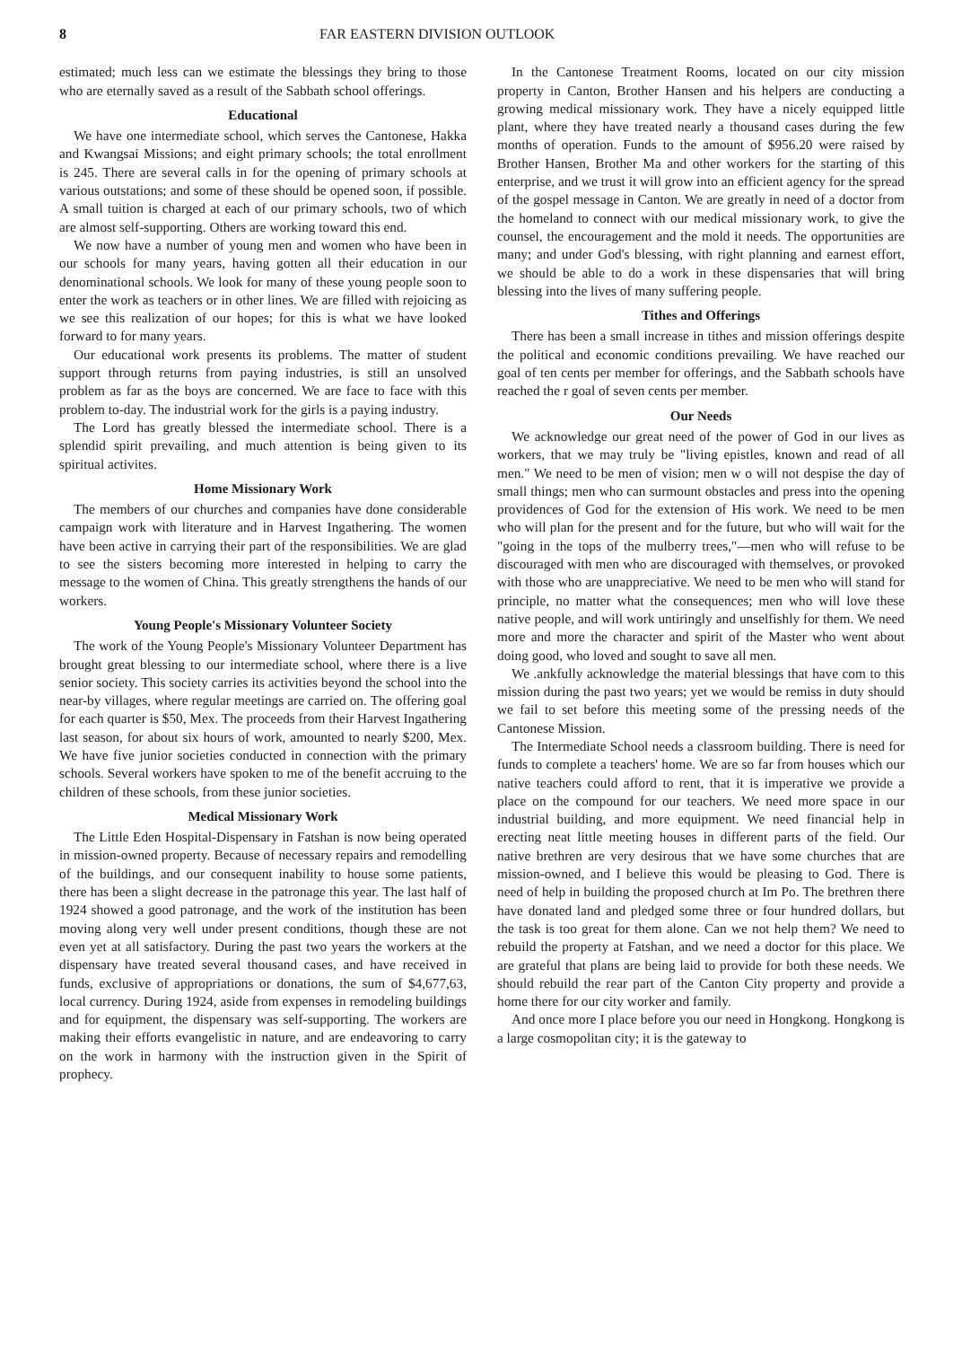8 FAR EASTERN DIVISION OUTLOOK
estimated; much less can we estimate the blessings they bring to those who are eternally saved as a result of the Sabbath school offerings.
Educational
We have one intermediate school, which serves the Cantonese, Hakka and Kwangsai Missions; and eight primary schools; the total enrollment is 245. There are several calls in for the opening of primary schools at various outstations; and some of these should be opened soon, if possible. A small tuition is charged at each of our primary schools, two of which are almost self-supporting. Others are working toward this end.
We now have a number of young men and women who have been in our schools for many years, having gotten all their education in our denominational schools. We look for many of these young people soon to enter the work as teachers or in other lines. We are filled with rejoicing as we see this realization of our hopes; for this is what we have looked forward to for many years.
Our educational work presents its problems. The matter of student support through returns from paying industries, is still an unsolved problem as far as the boys are concerned. We are face to face with this problem to-day. The industrial work for the girls is a paying industry.
The Lord has greatly blessed the intermediate school. There is a splendid spirit prevailing, and much attention is being given to its spiritual activites.
Home Missionary Work
The members of our churches and companies have done considerable campaign work with literature and in Harvest Ingathering. The women have been active in carrying their part of the responsibilities. We are glad to see the sisters becoming more interested in helping to carry the message to the women of China. This greatly strengthens the hands of our workers.
Young People's Missionary Volunteer Society
The work of the Young People's Missionary Volunteer Department has brought great blessing to our intermediate school, where there is a live senior society. This society carries its activities beyond the school into the near-by villages, where regular meetings are carried on. The offering goal for each quarter is $50, Mex. The proceeds from their Harvest Ingathering last season, for about six hours of work, amounted to nearly $200, Mex. We have five junior societies conducted in connection with the primary schools. Several workers have spoken to me of the benefit accruing to the children of these schools, from these junior societies.
Medical Missionary Work
The Little Eden Hospital-Dispensary in Fatshan is now being operated in mission-owned property. Because of necessary repairs and remodelling of the buildings, and our consequent inability to house some patients, there has been a slight decrease in the patronage this year. The last half of 1924 showed a good patronage, and the work of the institution has been moving along very well under present conditions, though these are not even yet at all satisfactory. During the past two years the workers at the dispensary have treated several thousand cases, and have received in funds, exclusive of appropriations or donations, the sum of $4,677,63, local currency. During 1924, aside from expenses in remodeling buildings and for equipment, the dispensary was self-supporting. The workers are making their efforts evangelistic in nature, and are endeavoring to carry on the work in harmony with the instruction given in the Spirit of prophecy.
In the Cantonese Treatment Rooms, located on our city mission property in Canton, Brother Hansen and his helpers are conducting a growing medical missionary work. They have a nicely equipped little plant, where they have treated nearly a thousand cases during the few months of operation. Funds to the amount of $956.20 were raised by Brother Hansen, Brother Ma and other workers for the starting of this enterprise, and we trust it will grow into an efficient agency for the spread of the gospel message in Canton. We are greatly in need of a doctor from the homeland to connect with our medical missionary work, to give the counsel, the encouragement and the mold it needs. The opportunities are many; and under God's blessing, with right planning and earnest effort, we should be able to do a work in these dispensaries that will bring blessing into the lives of many suffering people.
Tithes and Offerings
There has been a small increase in tithes and mission offerings despite the political and economic conditions prevailing. We have reached our goal of ten cents per member for offerings, and the Sabbath schools have reached the r goal of seven cents per member.
Our Needs
We acknowledge our great need of the power of God in our lives as workers, that we may truly be "living epistles, known and read of all men." We need to be men of vision; men w o will not despise the day of small things; men who can surmount obstacles and press into the opening providences of God for the extension of His work. We need to be men who will plan for the present and for the future, but who will wait for the "going in the tops of the mulberry trees,"—men who will refuse to be discouraged with men who are discouraged with themselves, or provoked with those who are unappreciative. We need to be men who will stand for principle, no matter what the consequences; men who will love these native people, and will work untiringly and unselfishly for them. We need more and more the character and spirit of the Master who went about doing good, who loved and sought to save all men.
We .ankfully acknowledge the material blessings that have com to this mission during the past two years; yet we would be remiss in duty should we fail to set before this meeting some of the pressing needs of the Cantonese Mission.
The Intermediate School needs a classroom building. There is need for funds to complete a teachers' home. We are so far from houses which our native teachers could afford to rent, that it is imperative we provide a place on the compound for our teachers. We need more space in our industrial building, and more equipment. We need financial help in erecting neat little meeting houses in different parts of the field. Our native brethren are very desirous that we have some churches that are mission-owned, and I believe this would be pleasing to God. There is need of help in building the proposed church at Im Po. The brethren there have donated land and pledged some three or four hundred dollars, but the task is too great for them alone. Can we not help them? We need to rebuild the property at Fatshan, and we need a doctor for this place. We are grateful that plans are being laid to provide for both these needs. We should rebuild the rear part of the Canton City property and provide a home there for our city worker and family.
And once more I place before you our need in Hongkong. Hongkong is a large cosmopolitan city; it is the gateway to